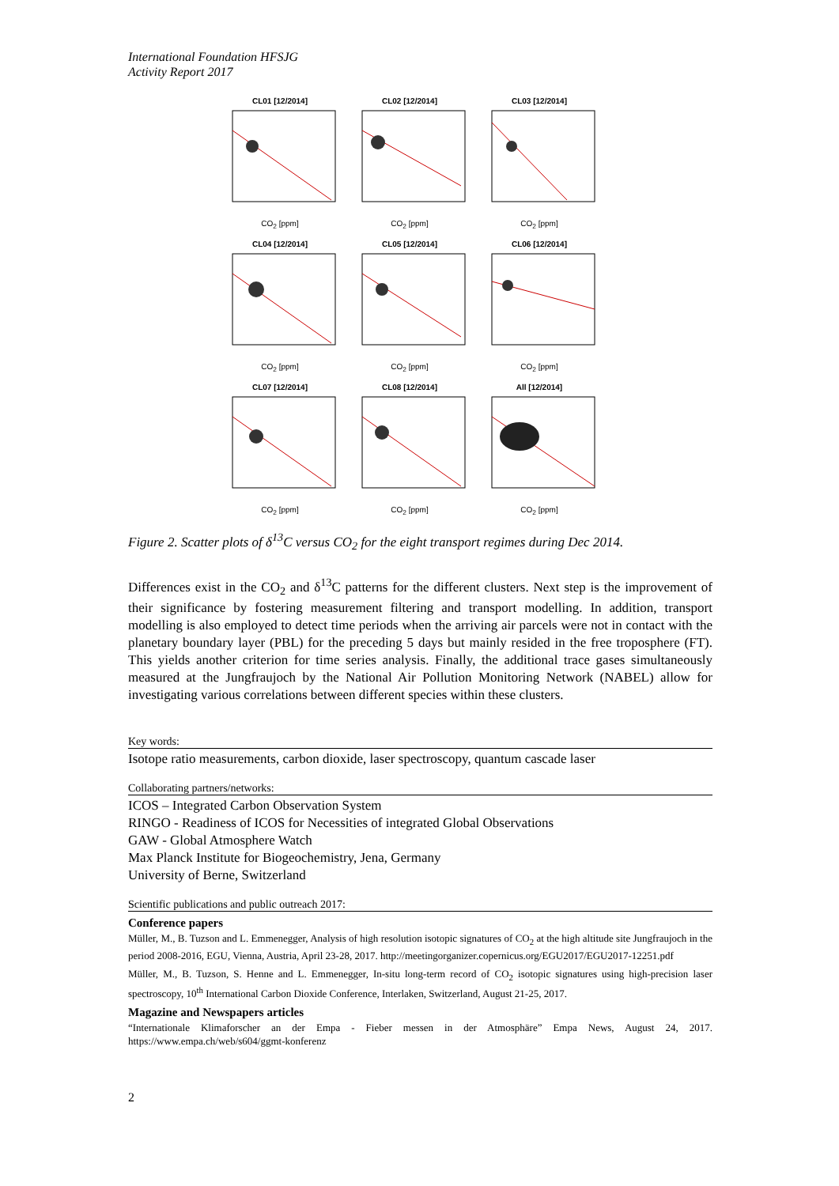International Foundation HFSJG
Activity Report 2017
CL01 [12/2014]
CO<sub>2</sub> [ppm]
CL02 [12/2014]
CO<sub>2</sub> [ppm]
CL03 [12/2014]
CO<sub>2</sub> [ppm]
CL04 [12/2014]
CO<sub>2</sub> [ppm]
CL05 [12/2014]
CO<sub>2</sub> [ppm]
CL06 [12/2014]
CO<sub>2</sub> [ppm]
CL07 [12/2014]
CO<sub>2</sub> [ppm]
CL08 [12/2014]
CO<sub>2</sub> [ppm]
All [12/2014]
CO<sub>2</sub> [ppm]
Figure 2. Scatter plots of δ<sup>13</sup>C versus CO<sub>2</sub> for the eight transport regimes during Dec 2014.
Differences exist in the CO<sub>2</sub> and δ<sup>13</sup>C patterns for the different clusters. Next step is the improvement of their significance by fostering measurement filtering and transport modelling. In addition, transport modelling is also employed to detect time periods when the arriving air parcels were not in contact with the planetary boundary layer (PBL) for the preceding 5 days but mainly resided in the free troposphere (FT). This yields another criterion for time series analysis. Finally, the additional trace gases simultaneously measured at the Jungfraujoch by the National Air Pollution Monitoring Network (NABEL) allow for investigating various correlations between different species within these clusters.
Key words:
Isotope ratio measurements, carbon dioxide, laser spectroscopy, quantum cascade laser
Collaborating partners/networks:
ICOS – Integrated Carbon Observation System
RINGO - Readiness of ICOS for Necessities of integrated Global Observations
GAW - Global Atmosphere Watch
Max Planck Institute for Biogeochemistry, Jena, Germany
University of Berne, Switzerland
Scientific publications and public outreach 2017:
Conference papers
Müller, M., B. Tuzson and L. Emmenegger, Analysis of high resolution isotopic signatures of CO<sub>2</sub> at the high altitude site Jungfraujoch in the period 2008-2016, EGU, Vienna, Austria, April 23-28, 2017. http://meetingorganizer.copernicus.org/EGU2017/EGU2017-12251.pdf
Müller, M., B. Tuzson, S. Henne and L. Emmenegger, In-situ long-term record of CO<sub>2</sub> isotopic signatures using high-precision laser spectroscopy, 10<sup>th</sup> International Carbon Dioxide Conference, Interlaken, Switzerland, August 21-25, 2017.
Magazine and Newspapers articles
“Internationale Klimaforscher an der Empa - Fieber messen in der Atmosphäre” Empa News, August 24, 2017. https://www.empa.ch/web/s604/ggmt-konferenz
2